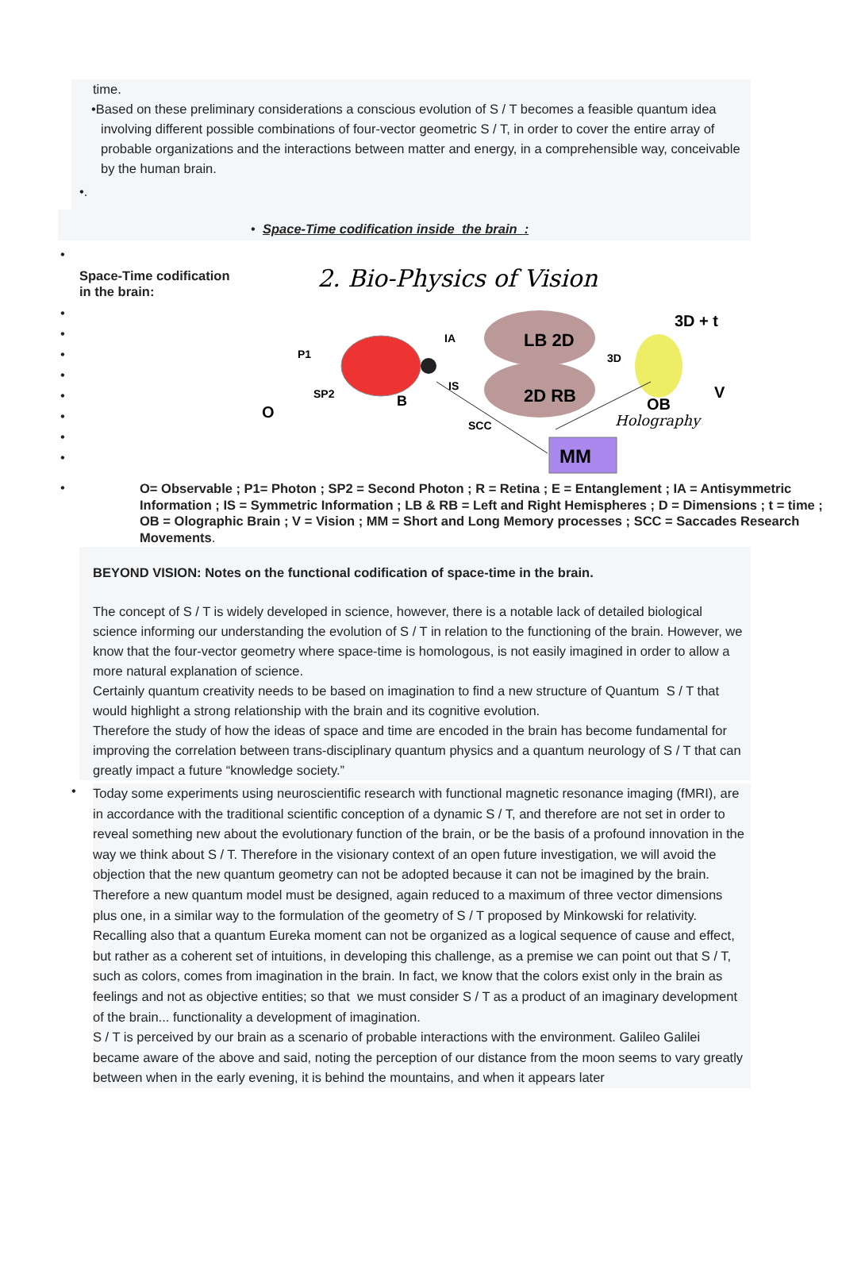time.
•Based on these preliminary considerations a conscious evolution of S / T becomes a feasible quantum idea involving different possible combinations of four-vector geometric S / T, in order to cover the entire array of probable organizations and the interactions between matter and energy, in a comprehensible way, conceivable by the human brain.
•.
• Space-Time codification inside the brain :
•
Space-Time codification in the brain:
•
•
•
•
•
•
•
•
2. Bio-Physics of Vision
LB 2D
2D RB
MM
3D + t
O
P1
SP2
B
IA
IS
3D
OB
V
SCC
Holography
•
O= Observable ; P1= Photon ; SP2 = Second Photon ; R = Retina ; E = Entanglement ; IA = Antisymmetric Information ; IS = Symmetric Information ; LB & RB = Left and Right Hemispheres ; D = Dimensions ; t = time ; OB = Olographic Brain ; V = Vision ; MM = Short and Long Memory processes ; SCC = Saccades Research Movements.
BEYOND VISION: Notes on the functional codification of space-time in the brain.
The concept of S / T is widely developed in science, however, there is a notable lack of detailed biological science informing our understanding the evolution of S / T in relation to the functioning of the brain. However, we know that the four-vector geometry where space-time is homologous, is not easily imagined in order to allow a more natural explanation of science.
Certainly quantum creativity needs to be based on imagination to find a new structure of Quantum S / T that would highlight a strong relationship with the brain and its cognitive evolution.
Therefore the study of how the ideas of space and time are encoded in the brain has become fundamental for improving the correlation between trans-disciplinary quantum physics and a quantum neurology of S / T that can greatly impact a future “knowledge society.”
•
Today some experiments using neuroscientific research with functional magnetic resonance imaging (fMRI), are in accordance with the traditional scientific conception of a dynamic S / T, and therefore are not set in order to reveal something new about the evolutionary function of the brain, or be the basis of a profound innovation in the way we think about S / T. Therefore in the visionary context of an open future investigation, we will avoid the objection that the new quantum geometry can not be adopted because it can not be imagined by the brain. Therefore a new quantum model must be designed, again reduced to a maximum of three vector dimensions plus one, in a similar way to the formulation of the geometry of S / T proposed by Minkowski for relativity.
Recalling also that a quantum Eureka moment can not be organized as a logical sequence of cause and effect, but rather as a coherent set of intuitions, in developing this challenge, as a premise we can point out that S / T, such as colors, comes from imagination in the brain. In fact, we know that the colors exist only in the brain as feelings and not as objective entities; so that we must consider S / T as a product of an imaginary development of the brain... functionality a development of imagination.
S / T is perceived by our brain as a scenario of probable interactions with the environment. Galileo Galilei became aware of the above and said, noting the perception of our distance from the moon seems to vary greatly between when in the early evening, it is behind the mountains, and when it appears later